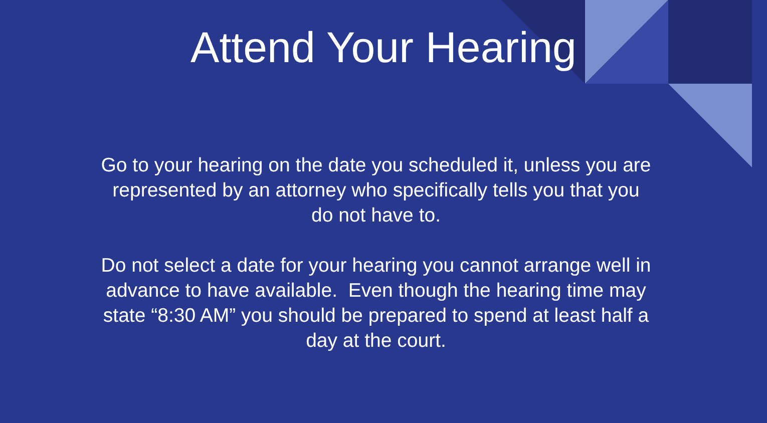Attend Your Hearing
Go to your hearing on the date you scheduled it, unless you are represented by an attorney who specifically tells you that you do not have to.
Do not select a date for your hearing you cannot arrange well in advance to have available. Even though the hearing time may state “8:30 AM” you should be prepared to spend at least half a day at the court.